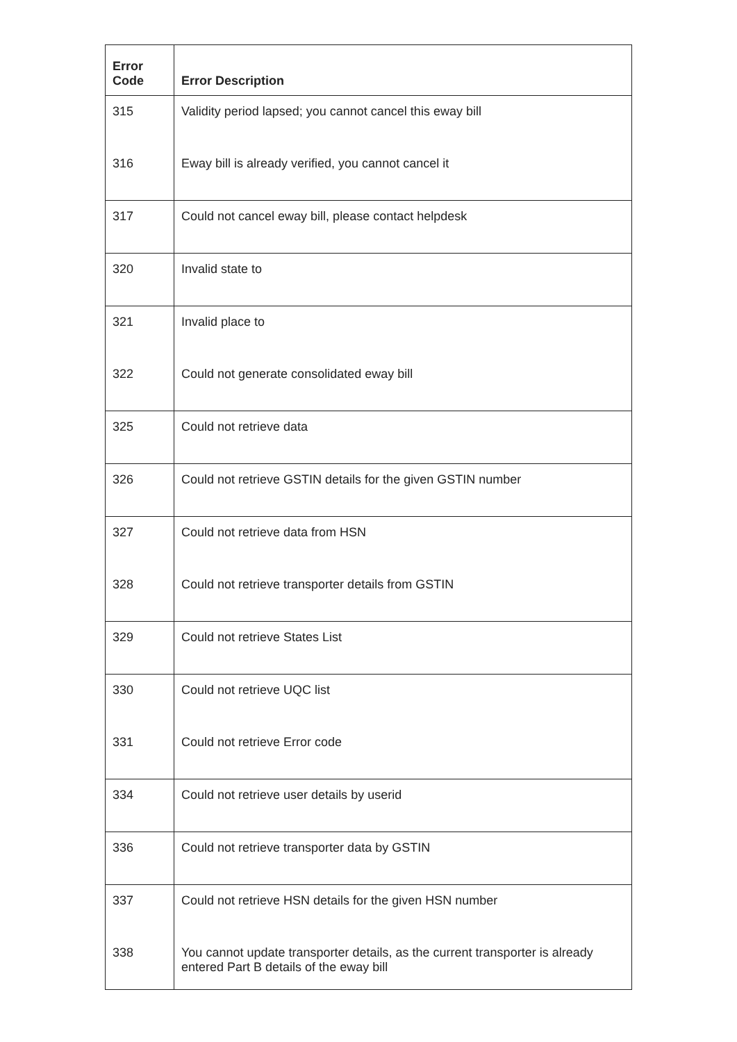| Error Code | Error Description |
| --- | --- |
| 315 | Validity period lapsed; you cannot cancel this eway bill |
| 316 | Eway bill is already verified, you cannot cancel it |
| 317 | Could not cancel eway bill, please contact helpdesk |
| 320 | Invalid state to |
| 321 | Invalid place to |
| 322 | Could not generate consolidated eway bill |
| 325 | Could not retrieve data |
| 326 | Could not retrieve GSTIN details for the given GSTIN number |
| 327 | Could not retrieve data from HSN |
| 328 | Could not retrieve transporter details from GSTIN |
| 329 | Could not retrieve States List |
| 330 | Could not retrieve UQC list |
| 331 | Could not retrieve Error code |
| 334 | Could not retrieve user details by userid |
| 336 | Could not retrieve transporter data by GSTIN |
| 337 | Could not retrieve HSN details for the given HSN number |
| 338 | You cannot update transporter details, as the current transporter is already entered Part B details of the eway bill |